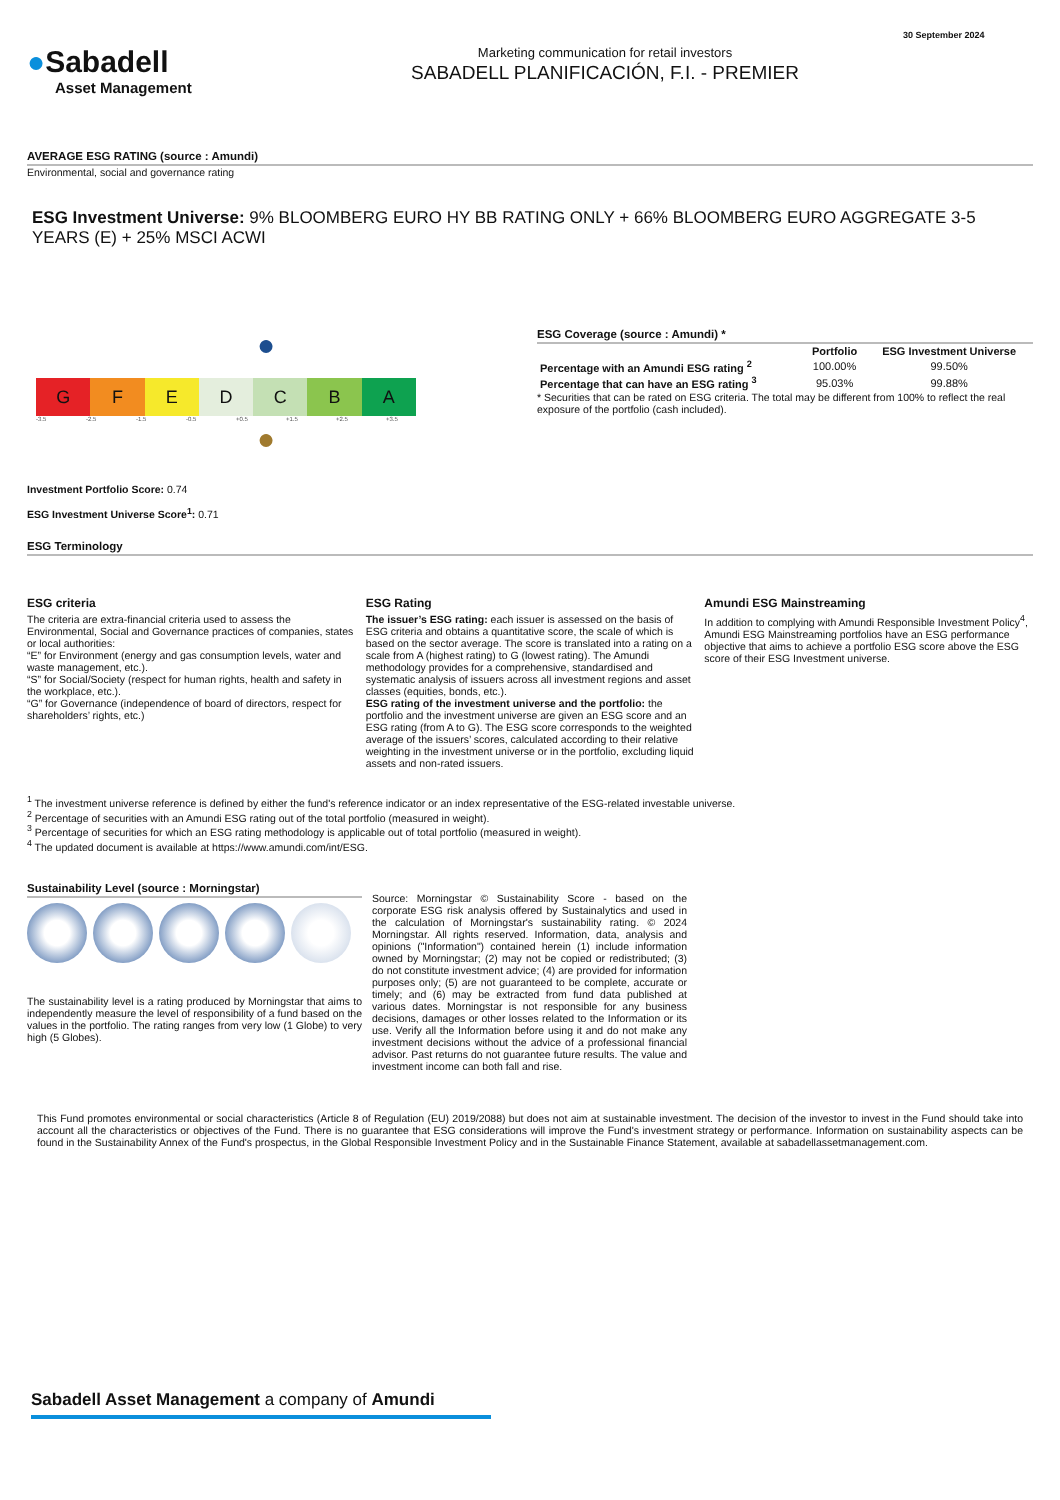●Sabadell
Asset Management
Marketing communication for retail investors
SABADELL PLANIFICACIÓN, F.I. - PREMIER
30 September 2024
AVERAGE ESG RATING (source : Amundi)
Environmental, social and governance rating
ESG Investment Universe: 9% BLOOMBERG EURO HY BB RATING ONLY + 66% BLOOMBERG EURO AGGREGATE 3-5 YEARS (E) + 25% MSCI ACWI
●
G F E D C B A
-3.5 -2.5 -1.5 -0.5 +0.5 +1.5 +2.5 +3.5
●
Investment Portfolio Score: 0.74
ESG Investment Universe Score<sup>1</sup>: 0.71
ESG Coverage (source : Amundi) *
| | Portfolio | ESG Investment Universe |
| --- | --- | --- |
| Percentage with an Amundi ESG rating <sup>2</sup> | 100.00% | 99.50% |
| Percentage that can have an ESG rating <sup>3</sup> | 95.03% | 99.88% |
* Securities that can be rated on ESG criteria. The total may be different from 100% to reflect the real exposure of the portfolio (cash included).
ESG Terminology
ESG criteria
The criteria are extra-financial criteria used to assess the Environmental, Social and Governance practices of companies, states or local authorities:
“E” for Environment (energy and gas consumption levels, water and waste management, etc.).
“S” for Social/Society (respect for human rights, health and safety in the workplace, etc.).
“G” for Governance (independence of board of directors, respect for shareholders’ rights, etc.)
ESG Rating
The issuer’s ESG rating: each issuer is assessed on the basis of ESG criteria and obtains a quantitative score, the scale of which is based on the sector average. The score is translated into a rating on a scale from A (highest rating) to G (lowest rating). The Amundi methodology provides for a comprehensive, standardised and systematic analysis of issuers across all investment regions and asset classes (equities, bonds, etc.).
ESG rating of the investment universe and the portfolio: the portfolio and the investment universe are given an ESG score and an ESG rating (from A to G). The ESG score corresponds to the weighted average of the issuers’ scores, calculated according to their relative weighting in the investment universe or in the portfolio, excluding liquid assets and non-rated issuers.
Amundi ESG Mainstreaming
In addition to complying with Amundi Responsible Investment Policy<sup>4</sup>, Amundi ESG Mainstreaming portfolios have an ESG performance objective that aims to achieve a portfolio ESG score above the ESG score of their ESG Investment universe.
<sup>1</sup> The investment universe reference is defined by either the fund's reference indicator or an index representative of the ESG-related investable universe.
<sup>2</sup> Percentage of securities with an Amundi ESG rating out of the total portfolio (measured in weight).
<sup>3</sup> Percentage of securities for which an ESG rating methodology is applicable out of total portfolio (measured in weight).
<sup>4</sup> The updated document is available at https://www.amundi.com/int/ESG.
Sustainability Level (source : Morningstar)
The sustainability level is a rating produced by Morningstar that aims to independently measure the level of responsibility of a fund based on the values in the portfolio. The rating ranges from very low (1 Globe) to very high (5 Globes).
Source: Morningstar © Sustainability Score - based on the corporate ESG risk analysis offered by Sustainalytics and used in the calculation of Morningstar's sustainability rating. © 2024 Morningstar. All rights reserved. Information, data, analysis and opinions ("Information") contained herein (1) include information owned by Morningstar; (2) may not be copied or redistributed; (3) do not constitute investment advice; (4) are provided for information purposes only; (5) are not guaranteed to be complete, accurate or timely; and (6) may be extracted from fund data published at various dates. Morningstar is not responsible for any business decisions, damages or other losses related to the Information or its use. Verify all the Information before using it and do not make any investment decisions without the advice of a professional financial advisor. Past returns do not guarantee future results. The value and investment income can both fall and rise.
This Fund promotes environmental or social characteristics (Article 8 of Regulation (EU) 2019/2088) but does not aim at sustainable investment. The decision of the investor to invest in the Fund should take into account all the characteristics or objectives of the Fund. There is no guarantee that ESG considerations will improve the Fund's investment strategy or performance. Information on sustainability aspects can be found in the Sustainability Annex of the Fund's prospectus, in the Global Responsible Investment Policy and in the Sustainable Finance Statement, available at sabadellassetmanagement.com.
Sabadell Asset Management a company of Amundi